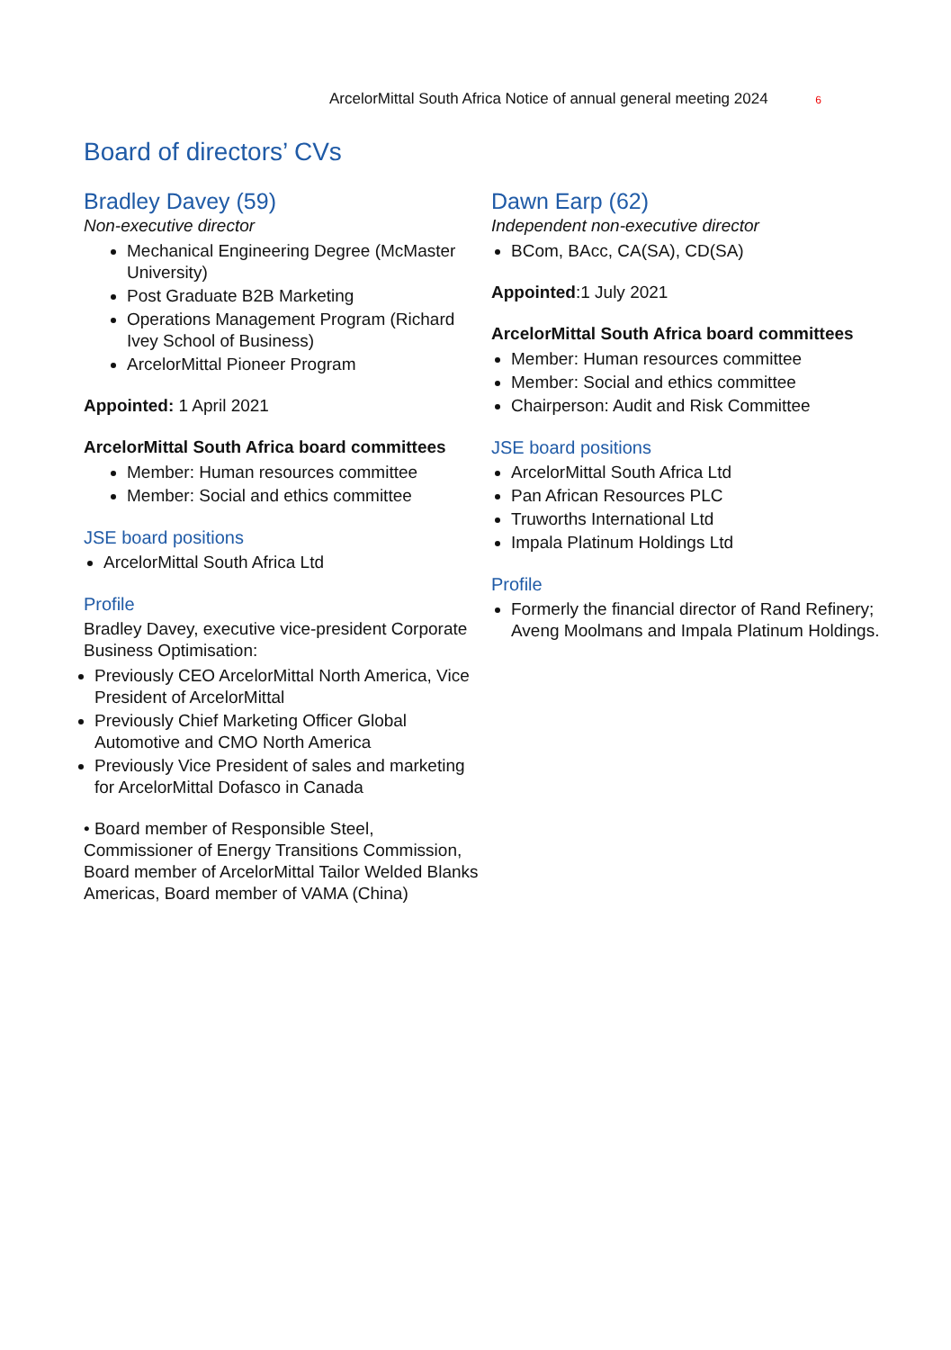ArcelorMittal South Africa Notice of annual general meeting 2024 6
Board of directors’ CVs
Bradley Davey (59)
Non-executive director
Mechanical Engineering Degree (McMaster University)
Post Graduate B2B Marketing
Operations Management Program (Richard Ivey School of Business)
ArcelorMittal Pioneer Program
Appointed: 1 April 2021
ArcelorMittal South Africa board committees
Member: Human resources committee
Member: Social and ethics committee
JSE board positions
ArcelorMittal South Africa Ltd
Profile
Bradley Davey, executive vice-president Corporate Business Optimisation:
Previously CEO ArcelorMittal North America, Vice President of ArcelorMittal
Previously Chief Marketing Officer Global Automotive and CMO North America
Previously Vice President of sales and marketing for ArcelorMittal Dofasco in Canada
• Board member of Responsible Steel, Commissioner of Energy Transitions Commission, Board member of ArcelorMittal Tailor Welded Blanks Americas, Board member of VAMA (China)
Dawn Earp (62)
Independent non-executive director
BCom, BAcc, CA(SA), CD(SA)
Appointed:1 July 2021
ArcelorMittal South Africa board committees
Member: Human resources committee
Member: Social and ethics committee
Chairperson: Audit and Risk Committee
JSE board positions
ArcelorMittal South Africa Ltd
Pan African Resources PLC
Truworths International Ltd
Impala Platinum Holdings Ltd
Profile
Formerly the financial director of Rand Refinery; Aveng Moolmans and Impala Platinum Holdings.